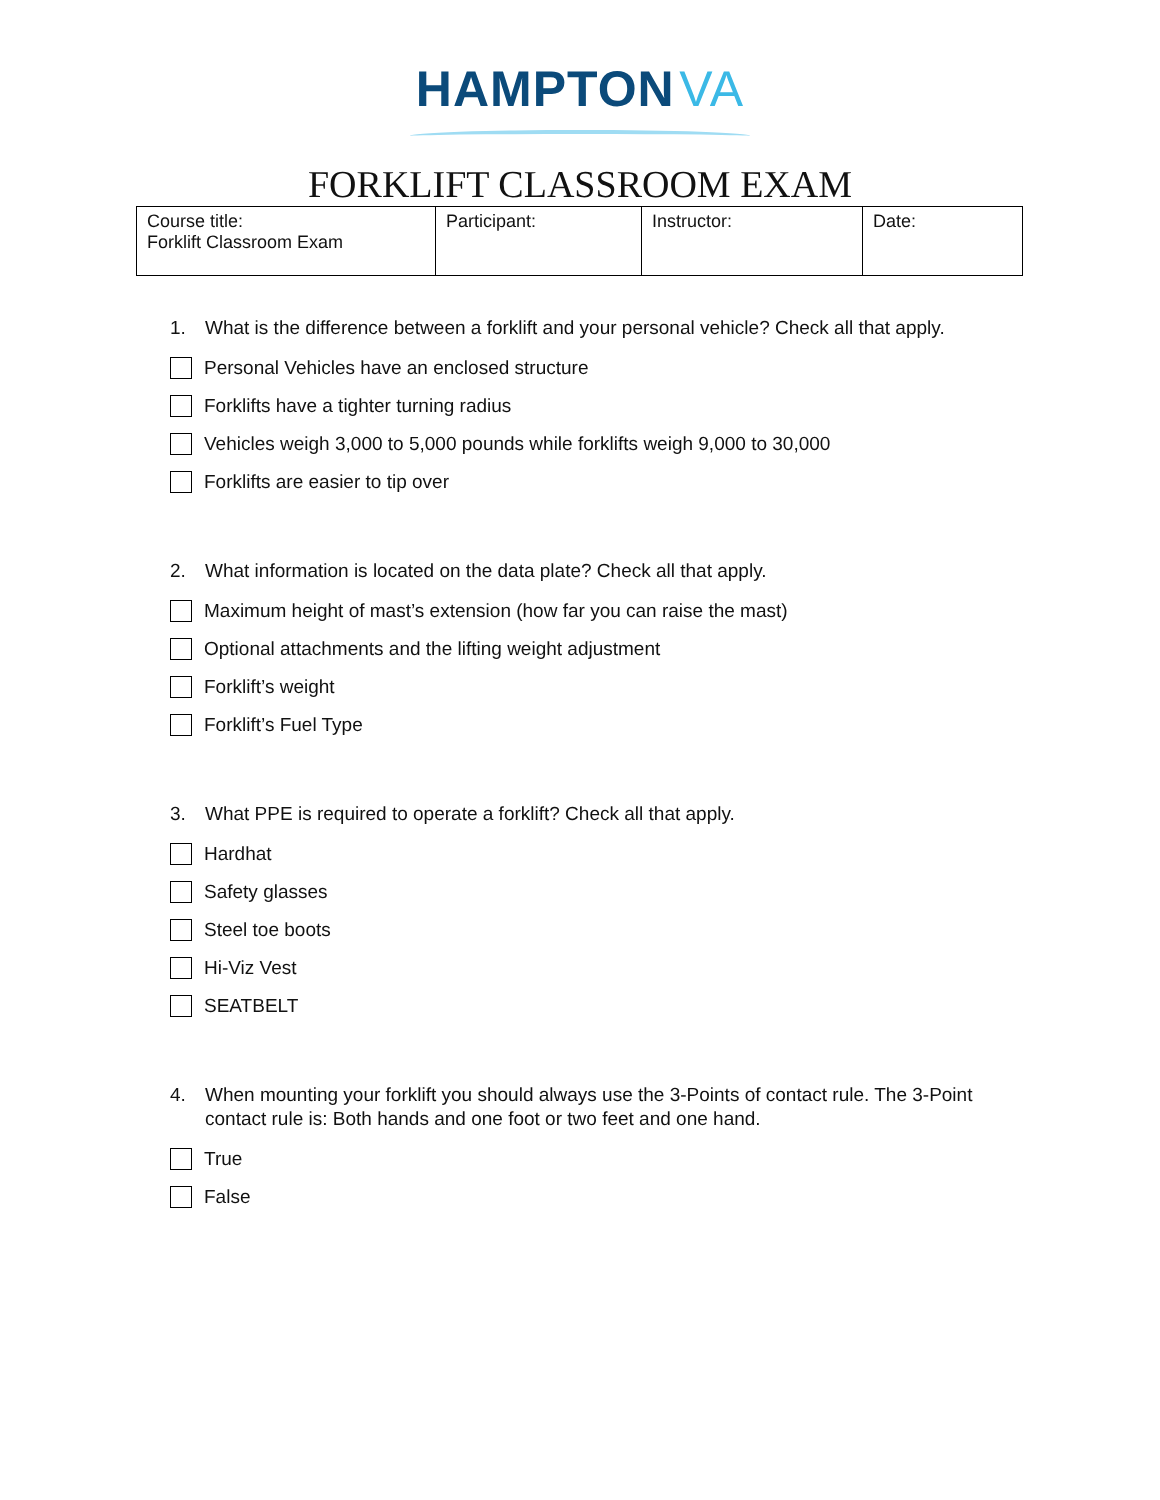HAMPTON VA
FORKLIFT CLASSROOM EXAM
| Course title: Forklift Classroom Exam | Participant: | Instructor: | Date: |
1. What is the difference between a forklift and your personal vehicle? Check all that apply.
Personal Vehicles have an enclosed structure
Forklifts have a tighter turning radius
Vehicles weigh 3,000 to 5,000 pounds while forklifts weigh 9,000 to 30,000
Forklifts are easier to tip over
2. What information is located on the data plate? Check all that apply.
Maximum height of mast’s extension (how far you can raise the mast)
Optional attachments and the lifting weight adjustment
Forklift’s weight
Forklift’s Fuel Type
3. What PPE is required to operate a forklift? Check all that apply.
Hardhat
Safety glasses
Steel toe boots
Hi-Viz Vest
SEATBELT
4. When mounting your forklift you should always use the 3-Points of contact rule. The 3-Point
contact rule is: Both hands and one foot or two feet and one hand.
True
False